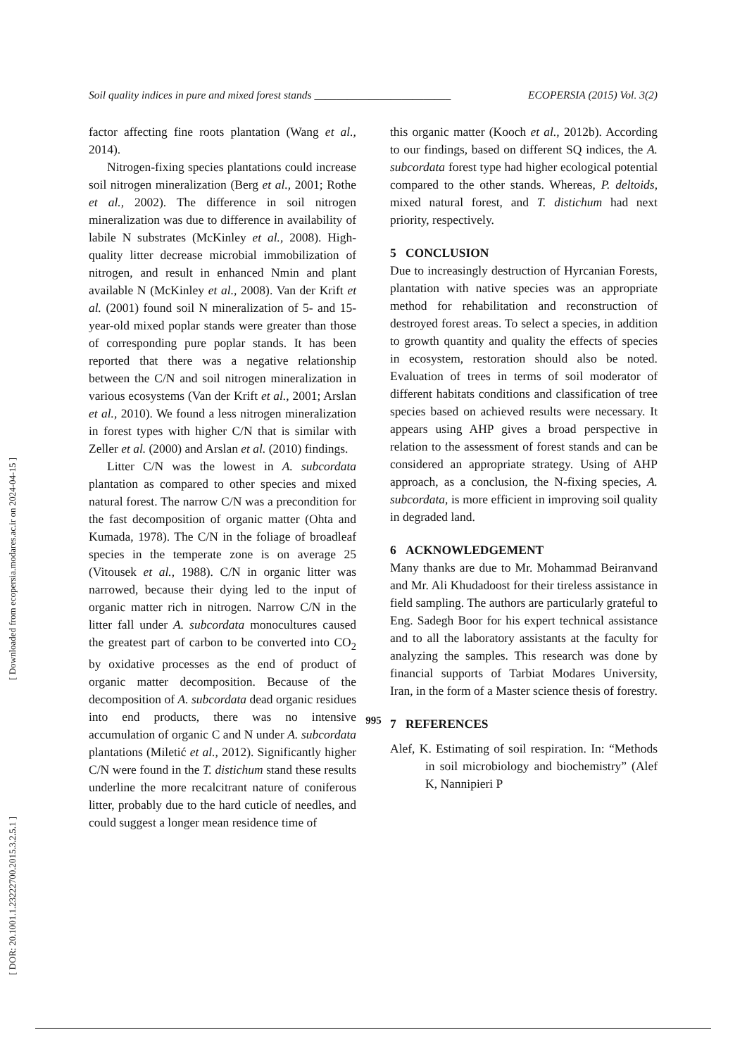Soil quality indices in pure and mixed forest stands _________________________ ECOPERSIA (2015) Vol. 3(2)
[ Downloaded from ecopersia.modares.ac.ir on 2024-04-15 ]
[ DOR: 20.1001.1.23222700.2015.3.2.5.1 ]
factor affecting fine roots plantation (Wang et al., 2014).
Nitrogen-fixing species plantations could increase soil nitrogen mineralization (Berg et al., 2001; Rothe et al., 2002). The difference in soil nitrogen mineralization was due to difference in availability of labile N substrates (McKinley et al., 2008). High-quality litter decrease microbial immobilization of nitrogen, and result in enhanced Nmin and plant available N (McKinley et al., 2008). Van der Krift et al. (2001) found soil N mineralization of 5- and 15-year-old mixed poplar stands were greater than those of corresponding pure poplar stands. It has been reported that there was a negative relationship between the C/N and soil nitrogen mineralization in various ecosystems (Van der Krift et al., 2001; Arslan et al., 2010). We found a less nitrogen mineralization in forest types with higher C/N that is similar with Zeller et al. (2000) and Arslan et al. (2010) findings.
Litter C/N was the lowest in A. subcordata plantation as compared to other species and mixed natural forest. The narrow C/N was a precondition for the fast decomposition of organic matter (Ohta and Kumada, 1978). The C/N in the foliage of broadleaf species in the temperate zone is on average 25 (Vitousek et al., 1988). C/N in organic litter was narrowed, because their dying led to the input of organic matter rich in nitrogen. Narrow C/N in the litter fall under A. subcordata monocultures caused the greatest part of carbon to be converted into CO<sub>2</sub> by oxidative processes as the end of product of organic matter decomposition. Because of the decomposition of A. subcordata dead organic residues into end products, there was no intensive accumulation of organic C and N under A. subcordata plantations (Miletić et al., 2012). Significantly higher C/N were found in the T. distichum stand these results underline the more recalcitrant nature of coniferous litter, probably due to the hard cuticle of needles, and could suggest a longer mean residence time of
this organic matter (Kooch et al., 2012b). According to our findings, based on different SQ indices, the A. subcordata forest type had higher ecological potential compared to the other stands. Whereas, P. deltoids, mixed natural forest, and T. distichum had next priority, respectively.
5 CONCLUSION
Due to increasingly destruction of Hyrcanian Forests, plantation with native species was an appropriate method for rehabilitation and reconstruction of destroyed forest areas. To select a species, in addition to growth quantity and quality the effects of species in ecosystem, restoration should also be noted. Evaluation of trees in terms of soil moderator of different habitats conditions and classification of tree species based on achieved results were necessary. It appears using AHP gives a broad perspective in relation to the assessment of forest stands and can be considered an appropriate strategy. Using of AHP approach, as a conclusion, the N-fixing species, A. subcordata, is more efficient in improving soil quality in degraded land.
6 ACKNOWLEDGEMENT
Many thanks are due to Mr. Mohammad Beiranvand and Mr. Ali Khudadoost for their tireless assistance in field sampling. The authors are particularly grateful to Eng. Sadegh Boor for his expert technical assistance and to all the laboratory assistants at the faculty for analyzing the samples. This research was done by financial supports of Tarbiat Modares University, Iran, in the form of a Master science thesis of forestry.
7 REFERENCES
Alef, K. Estimating of soil respiration. In: “Methods in soil microbiology and biochemistry” (Alef K, Nannipieri P
995